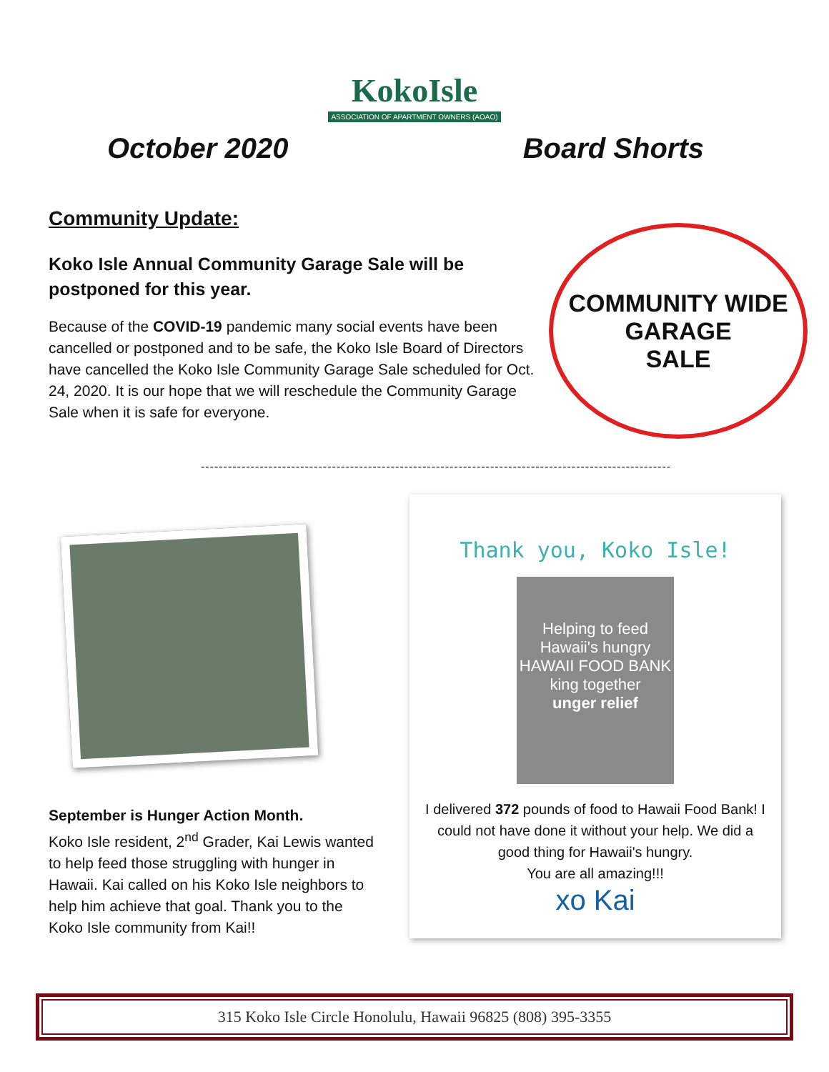KokoIsle
ASSOCIATION OF APARTMENT OWNERS (AOAO)
October 2020 Board Shorts
Community Update:
Koko Isle Annual Community Garage Sale will be postponed for this year.
Because of the COVID-19 pandemic many social events have been cancelled or postponed and to be safe, the Koko Isle Board of Directors have cancelled the Koko Isle Community Garage Sale scheduled for Oct. 24, 2020. It is our hope that we will reschedule the Community Garage Sale when it is safe for everyone.
COMMUNITY WIDE
GARAGE
SALE
--------------------------------------------------------------------------------------------------------
September is Hunger Action Month.
Koko Isle resident, 2<sup>nd</sup> Grader, Kai Lewis wanted to help feed those struggling with hunger in Hawaii. Kai called on his Koko Isle neighbors to help him achieve that goal. Thank you to the Koko Isle community from Kai!!
Thank you, Koko Isle!
Helping to feed Hawaii's hungry
HAWAII FOOD BANK
king together
unger relief
I delivered 372 pounds of food to Hawaii Food Bank! I could not have done it without your help. We did a good thing for Hawaii's hungry.
You are all amazing!!!
xo Kai
315 Koko Isle Circle Honolulu, Hawaii 96825 (808) 395-3355